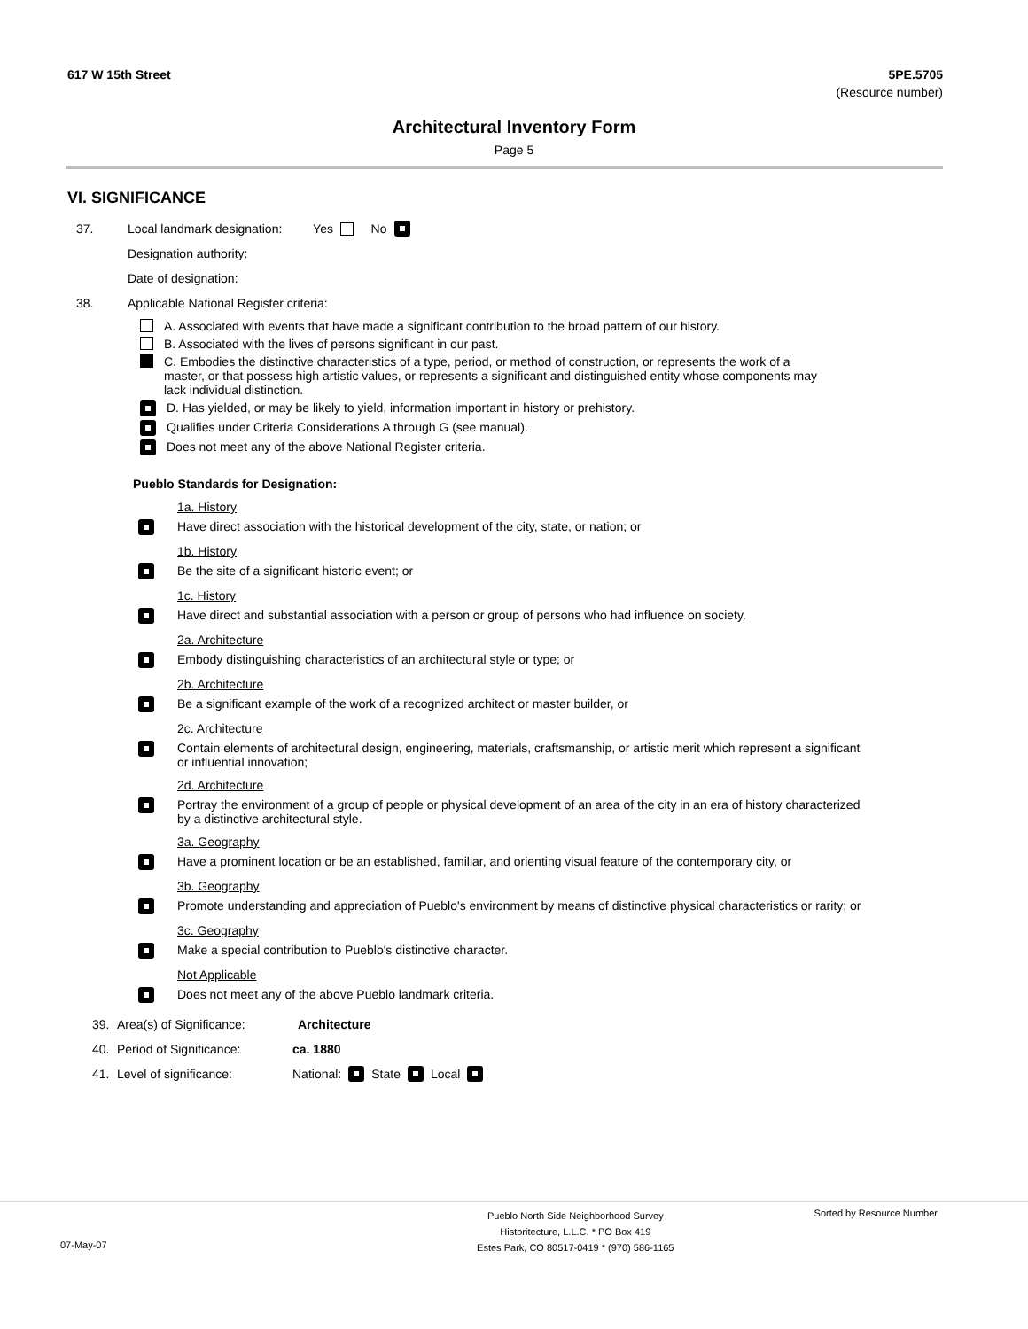617 W 15th Street 5PE.5705
(Resource number)
Architectural Inventory Form
Page 5
VI. SIGNIFICANCE
37. Local landmark designation: Yes No
Designation authority:
Date of designation:
38. Applicable National Register criteria:
A. Associated with events that have made a significant contribution to the broad pattern of our history.
B. Associated with the lives of persons significant in our past.
C. Embodies the distinctive characteristics of a type, period, or method of construction, or represents the work of a master, or that possess high artistic values, or represents a significant and distinguished entity whose components may lack individual distinction.
D. Has yielded, or may be likely to yield, information important in history or prehistory.
Qualifies under Criteria Considerations A through G (see manual).
Does not meet any of the above National Register criteria.
Pueblo Standards for Designation:
1a. History
Have direct association with the historical development of the city, state, or nation; or
1b. History
Be the site of a significant historic event; or
1c. History
Have direct and substantial association with a person or group of persons who had influence on society.
2a. Architecture
Embody distinguishing characteristics of an architectural style or type; or
2b. Architecture
Be a significant example of the work of a recognized architect or master builder, or
2c. Architecture
Contain elements of architectural design, engineering, materials, craftsmanship, or artistic merit which represent a significant or influential innovation;
2d. Architecture
Portray the environment of a group of people or physical development of an area of the city in an era of history characterized by a distinctive architectural style.
3a. Geography
Have a prominent location or be an established, familiar, and orienting visual feature of the contemporary city, or
3b. Geography
Promote understanding and appreciation of Pueblo's environment by means of distinctive physical characteristics or rarity; or
3c. Geography
Make a special contribution to Pueblo's distinctive character.
Not Applicable
Does not meet any of the above Pueblo landmark criteria.
39. Area(s) of Significance: Architecture
40. Period of Significance: ca. 1880
41. Level of significance: National: State Local
Pueblo North Side Neighborhood Survey
Historitecture, L.L.C. * PO Box 419
Estes Park, CO 80517-0419 * (970) 586-1165 Sorted by Resource Number
07-May-07